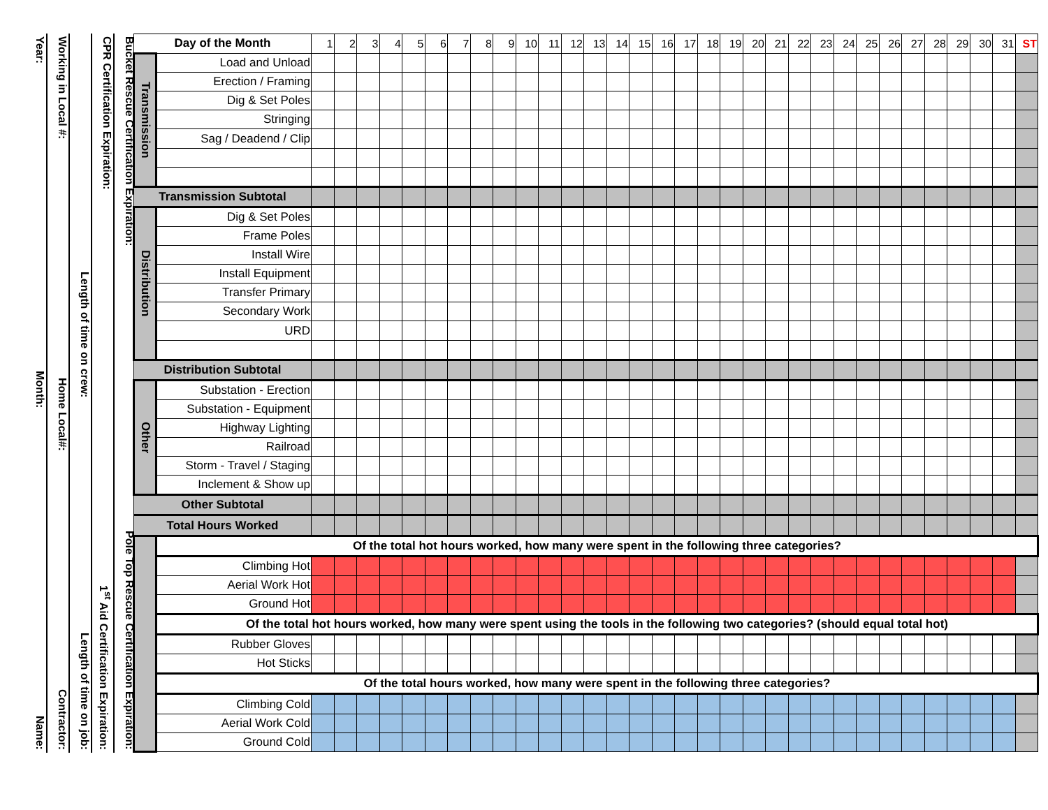Year: Month: Name:
Working in Local #: Home Local#: Contractor:
Length of time on crew: Length of time on job:
CPR Certification Expiration: 1<sup>st</sup> Aid Certification Expiration:
Bucket Rescue Certification Expiration: Pole Top Rescue Certification Expiration:
| Day of the Month | | 1 | 2 | 3 | 4 | 5 | 6 | 7 | 8 | 9 | 10 | 11 | 12 | 13 | 14 | 15 | 16 | 17 | 18 | 19 | 20 | 21 | 22 | 23 | 24 | 25 | 26 | 27 | 28 | 29 | 30 | 31 | ST |
| Transmission | Load and Unload | | | | | | | | | | | | | | | | | | | | | | | | | | | | | | | | |
| | Erection / Framing | | | | | | | | | | | | | | | | | | | | | | | | | | | | | | | | |
| | Dig & Set Poles | | | | | | | | | | | | | | | | | | | | | | | | | | | | | | | | |
| | Stringing | | | | | | | | | | | | | | | | | | | | | | | | | | | | | | | | |
| | Sag / Deadend / Clip | | | | | | | | | | | | | | | | | | | | | | | | | | | | | | | | |
| Transmission Subtotal | | | | | | | | | | | | | | | | | | | | | | | | | | | | | | | | | |
| Distribution | Dig & Set Poles | | | | | | | | | | | | | | | | | | | | | | | | | | | | | | | | |
| | Frame Poles | | | | | | | | | | | | | | | | | | | | | | | | | | | | | | | | |
| | Install Wire | | | | | | | | | | | | | | | | | | | | | | | | | | | | | | | | |
| | Install Equipment | | | | | | | | | | | | | | | | | | | | | | | | | | | | | | | | |
| | Transfer Primary | | | | | | | | | | | | | | | | | | | | | | | | | | | | | | | | |
| | Secondary Work | | | | | | | | | | | | | | | | | | | | | | | | | | | | | | | | |
| | URD | | | | | | | | | | | | | | | | | | | | | | | | | | | | | | | | |
| Distribution Subtotal | | | | | | | | | | | | | | | | | | | | | | | | | | | | | | | | | |
| Other | Substation - Erection | | | | | | | | | | | | | | | | | | | | | | | | | | | | | | | | |
| | Substation - Equipment | | | | | | | | | | | | | | | | | | | | | | | | | | | | | | | | |
| | Highway Lighting | | | | | | | | | | | | | | | | | | | | | | | | | | | | | | | | |
| | Railroad | | | | | | | | | | | | | | | | | | | | | | | | | | | | | | | | |
| | Storm - Travel / Staging | | | | | | | | | | | | | | | | | | | | | | | | | | | | | | | | |
| | Inclement & Show up | | | | | | | | | | | | | | | | | | | | | | | | | | | | | | | | |
| Other Subtotal | | | | | | | | | | | | | | | | | | | | | | | | | | | | | | | | | |
| Total Hours Worked | | | | | | | | | | | | | | | | | | | | | | | | | | | | | | | | | |
| | Of the total hot hours worked, how many were spent in the following three categories? | | | | | | | | | | | | | | | | | | | | | | | | | | | | | | | | |
| | Climbing Hot | | | | | | | | | | | | | | | | | | | | | | | | | | | | | | | | |
| | Aerial Work Hot | | | | | | | | | | | | | | | | | | | | | | | | | | | | | | | | |
| | Ground Hot | | | | | | | | | | | | | | | | | | | | | | | | | | | | | | | | |
| | Of the total hot hours worked, how many were spent using the tools in the following two categories? (should equal total hot) | | | | | | | | | | | | | | | | | | | | | | | | | | | | | | | | |
| | Rubber Gloves | | | | | | | | | | | | | | | | | | | | | | | | | | | | | | | | |
| | Hot Sticks | | | | | | | | | | | | | | | | | | | | | | | | | | | | | | | | |
| | Of the total hours worked, how many were spent in the following three categories? | | | | | | | | | | | | | | | | | | | | | | | | | | | | | | | | |
| | Climbing Cold | | | | | | | | | | | | | | | | | | | | | | | | | | | | | | | | |
| | Aerial Work Cold | | | | | | | | | | | | | | | | | | | | | | | | | | | | | | | | |
| | Ground Cold | | | | | | | | | | | | | | | | | | | | | | | | | | | | | | | | |